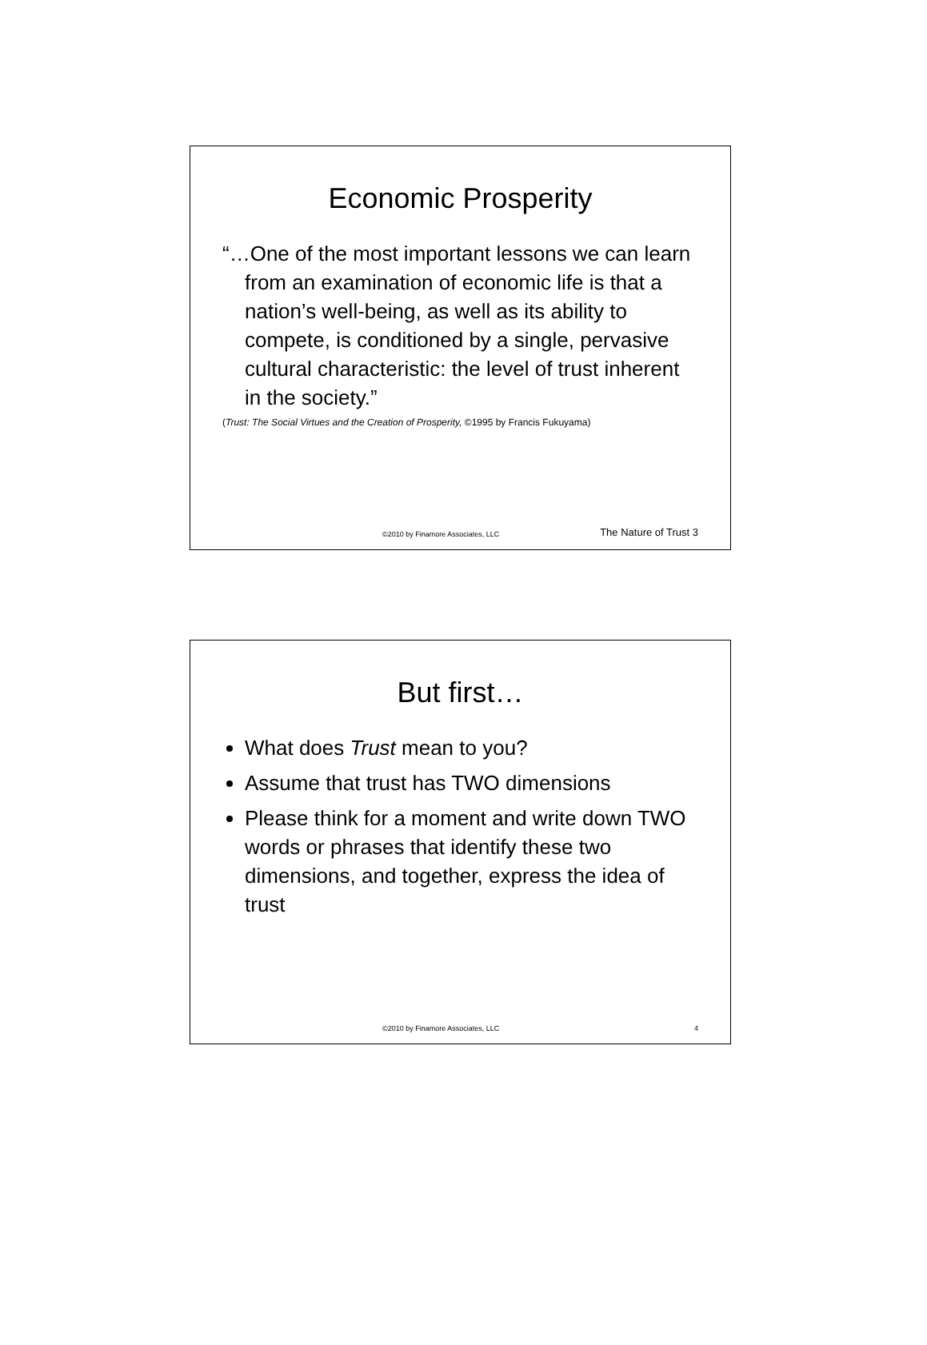Economic Prosperity
“…One of the most important lessons we can learn from an examination of economic life is that a nation’s well-being, as well as its ability to compete, is conditioned by a single, pervasive cultural characteristic: the level of trust inherent in the society.”
(Trust: The Social Virtues and the Creation of Prosperity, ©1995 by Francis Fukuyama)
©2010 by Finamore Associates, LLC The Nature of Trust 3
But first…
What does Trust mean to you?
Assume that trust has TWO dimensions
Please think for a moment and write down TWO words or phrases that identify these two dimensions, and together, express the idea of trust
©2010 by Finamore Associates, LLC 4